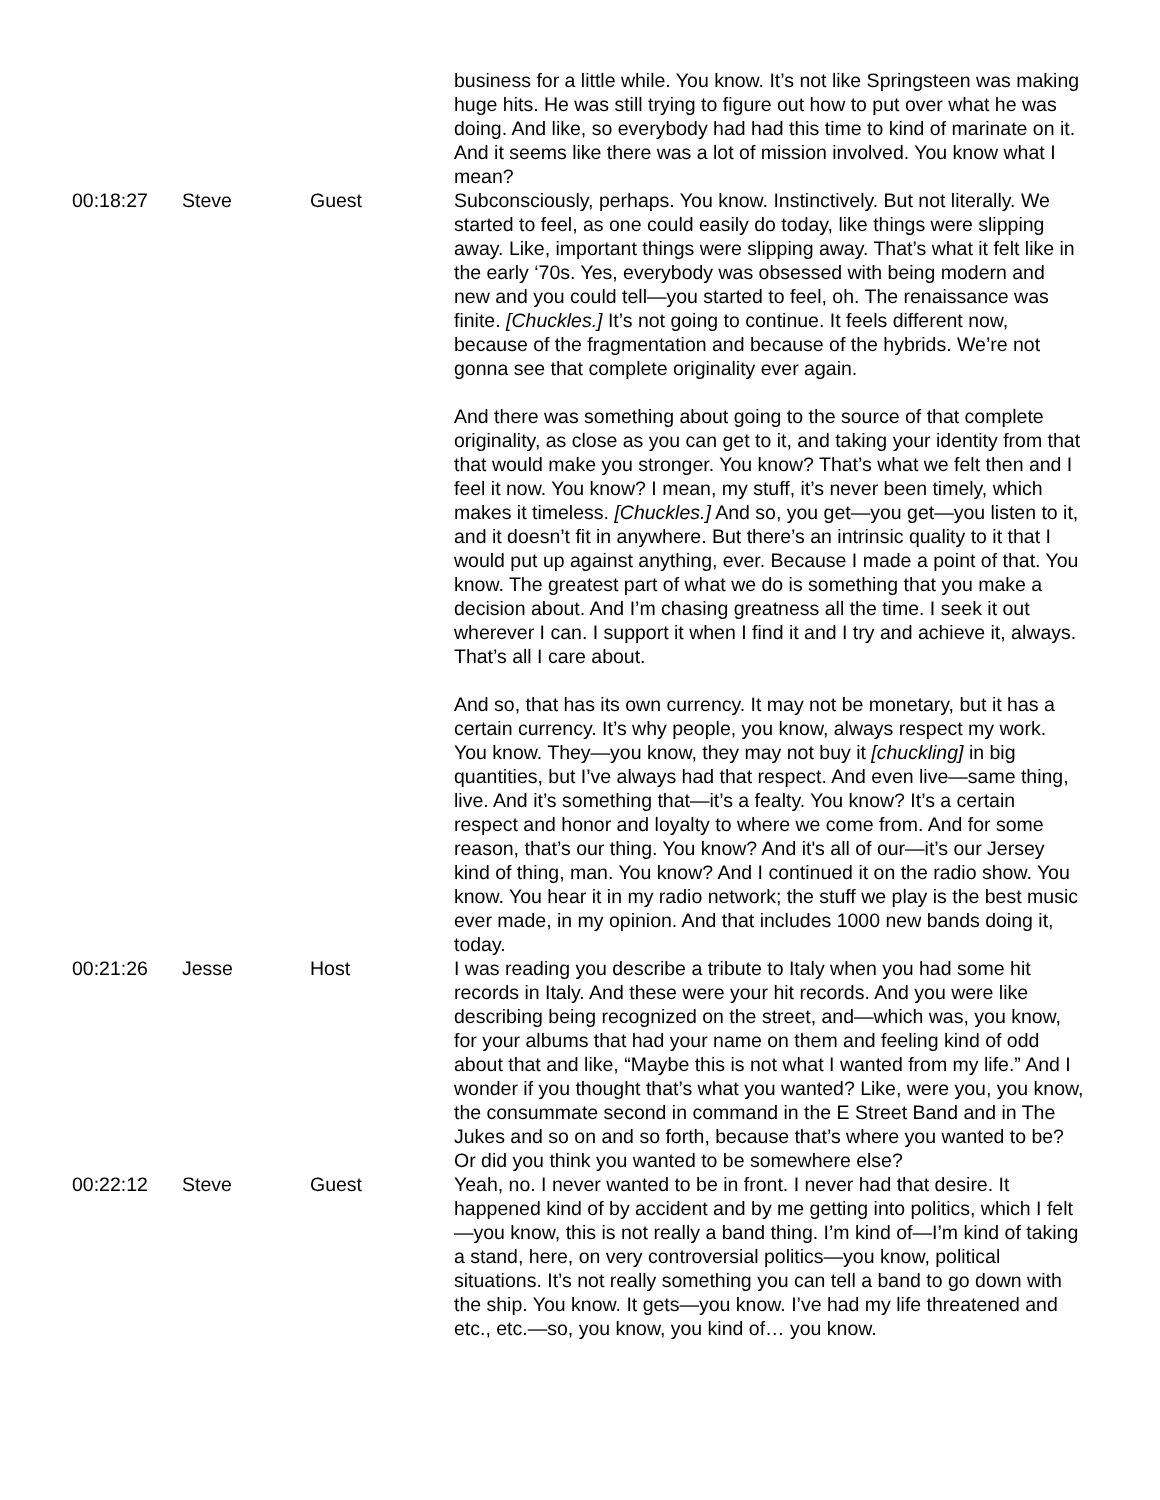| | | | business for a little while. You know. It’s not like Springsteen was making huge hits. He was still trying to figure out how to put over what he was doing. And like, so everybody had had this time to kind of marinate on it. And it seems like there was a lot of mission involved. You know what I mean? |
| 00:18:27 | Steve | Guest | Subconsciously, perhaps. You know. Instinctively. But not literally. We started to feel, as one could easily do today, like things were slipping away. Like, important things were slipping away. That’s what it felt like in the early ‘70s. Yes, everybody was obsessed with being modern and new and you could tell—you started to feel, oh. The renaissance was finite. [Chuckles.] It’s not going to continue. It feels different now, because of the fragmentation and because of the hybrids. We’re not gonna see that complete originality ever again. And there was something about going to the source of that complete originality, as close as you can get to it, and taking your identity from that that would make you stronger. You know? That’s what we felt then and I feel it now. You know? I mean, my stuff, it’s never been timely, which makes it timeless. [Chuckles.] And so, you get—you get—you listen to it, and it doesn’t fit in anywhere. But there’s an intrinsic quality to it that I would put up against anything, ever. Because I made a point of that. You know. The greatest part of what we do is something that you make a decision about. And I’m chasing greatness all the time. I seek it out wherever I can. I support it when I find it and I try and achieve it, always. That’s all I care about. And so, that has its own currency. It may not be monetary, but it has a certain currency. It’s why people, you know, always respect my work. You know. They—you know, they may not buy it [chuckling] in big quantities, but I’ve always had that respect. And even live—same thing, live. And it’s something that—it’s a fealty. You know? It’s a certain respect and honor and loyalty to where we come from. And for some reason, that’s our thing. You know? And it's all of our—it’s our Jersey kind of thing, man. You know? And I continued it on the radio show. You know. You hear it in my radio network; the stuff we play is the best music ever made, in my opinion. And that includes 1000 new bands doing it, today. |
| 00:21:26 | Jesse | Host | I was reading you describe a tribute to Italy when you had some hit records in Italy. And these were your hit records. And you were like describing being recognized on the street, and—which was, you know, for your albums that had your name on them and feeling kind of odd about that and like, “Maybe this is not what I wanted from my life.” And I wonder if you thought that’s what you wanted? Like, were you, you know, the consummate second in command in the E Street Band and in The Jukes and so on and so forth, because that’s where you wanted to be? Or did you think you wanted to be somewhere else? |
| 00:22:12 | Steve | Guest | Yeah, no. I never wanted to be in front. I never had that desire. It happened kind of by accident and by me getting into politics, which I felt—you know, this is not really a band thing. I’m kind of—I’m kind of taking a stand, here, on very controversial politics—you know, political situations. It’s not really something you can tell a band to go down with the ship. You know. It gets—you know. I’ve had my life threatened and etc., etc.—so, you know, you kind of… you know. |